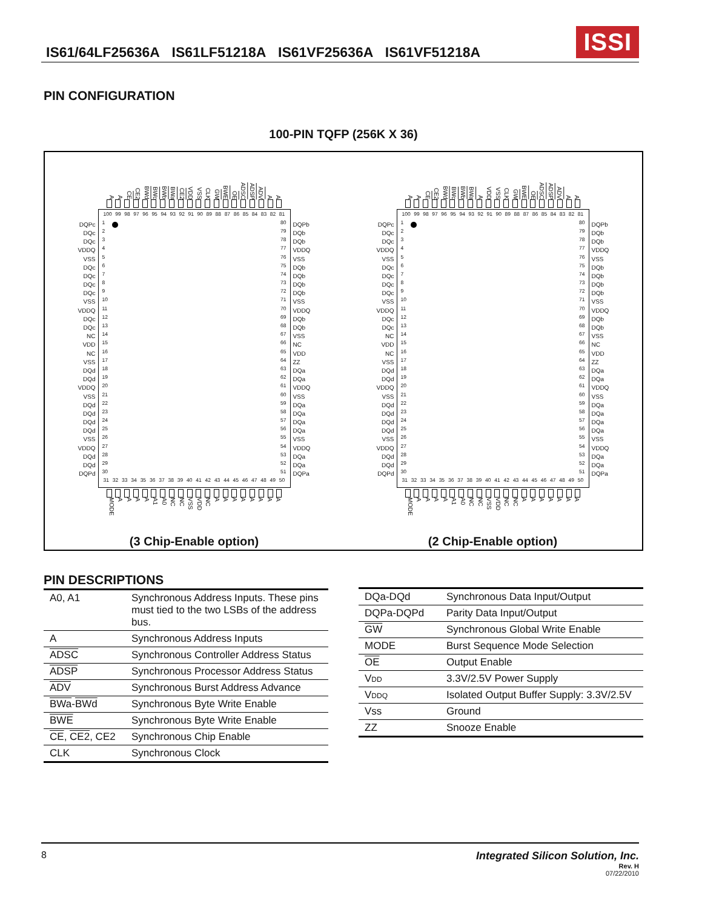IS61/64LF25636A IS61LF51218A IS61VF25636A IS61VF51218A
ISSI
PIN CONFIGURATION
100-PIN TQFP (256K X 36)
A A CE CE2 BWd BWc BWb BWa CE2 VDD VSS CLK GW BWE OE ADSC ADSP ADV A A
DQPc
DQc
DQc
VDDQ
VSS
DQc
DQc
DQc
DQc
VSS
VDDQ
DQc
DQc
NC
VDD
NC
VSS
DQd
DQd
VDDQ
VSS
DQd
DQd
DQd
DQd
VSS
VDDQ
DQd
DQd
DQPd
100 99 98 97 96 95 94 93 92 91 90 89 88 87 86 85 84 83 82 81
1
2
3
4
5
6
7
8
9
10
11
12
13
14
15
16
17
18
19
20
21
22
23
24
25
26
27
28
29
30
80
79
78
77
76
75
74
73
72
71
70
69
68
67
66
65
64
63
62
61
60
59
58
57
56
55
54
53
52
51
31 32 33 34 35 36 37 38 39 40 41 42 43 44 45 46 47 48 49 50
DQPb
DQb
DQb
VDDQ
VSS
DQb
DQb
DQb
DQb
VSS
VDDQ
DQb
DQb
VSS
NC
VDD
ZZ
DQa
DQa
VDDQ
VSS
DQa
DQa
DQa
DQa
VSS
VDDQ
DQa
DQa
DQPa
MODE AAAA A1 A0 NC NC VSS VDD NC AAAAAAAA
(3 Chip-Enable option)
A A CE CE2 BWd BWc BWb BWa A VDD VSS CLK GW BWE OE ADSC ADSP ADV A A
DQPc
DQc
DQc
VDDQ
VSS
DQc
DQc
DQc
DQc
VSS
VDDQ
DQc
DQc
NC
VDD
NC
VSS
DQd
DQd
VDDQ
VSS
DQd
DQd
DQd
DQd
VSS
VDDQ
DQd
DQd
DQPd
100 99 98 97 96 95 94 93 92 91 90 89 88 87 86 85 84 83 82 81
1
2
3
4
5
6
7
8
9
10
11
12
13
14
15
16
17
18
19
20
21
22
23
24
25
26
27
28
29
30
80
79
78
77
76
75
74
73
72
71
70
69
68
67
66
65
64
63
62
61
60
59
58
57
56
55
54
53
52
51
31 32 33 34 35 36 37 38 39 40 41 42 43 44 45 46 47 48 49 50
DQPb
DQb
DQb
VDDQ
VSS
DQb
DQb
DQb
DQb
VSS
VDDQ
DQb
DQb
VSS
NC
VDD
ZZ
DQa
DQa
VDDQ
VSS
DQa
DQa
DQa
DQa
VSS
VDDQ
DQa
DQa
DQPa
MODE AAAA A1 A0 NC NC VSS VDD NC NC AAAAAAA
(2 Chip-Enable option)
PIN DESCRIPTIONS
| A0, A1 | Synchronous Address Inputs. These pins must tied to the two LSBs of the address bus. |
| A | Synchronous Address Inputs |
| ADSC | Synchronous Controller Address Status |
| ADSP | Synchronous Processor Address Status |
| ADV | Synchronous Burst Address Advance |
| BWa - BWd | Synchronous Byte Write Enable |
| BWE | Synchronous Byte Write Enable |
| CE , CE2 , CE2 | Synchronous Chip Enable |
| CLK | Synchronous Clock |
| DQa-DQd | Synchronous Data Input/Output |
| DQPa-DQPd | Parity Data Input/Output |
| GW | Synchronous Global Write Enable |
| MODE | Burst Sequence Mode Selection |
| OE | Output Enable |
| V DD | 3.3V/2.5V Power Supply |
| V DDQ | Isolated Output Buffer Supply: 3.3V/2.5V |
| Vss | Ground |
| ZZ | Snooze Enable |
8 Integrated Silicon Solution, Inc.
Rev. H
07/22/2010